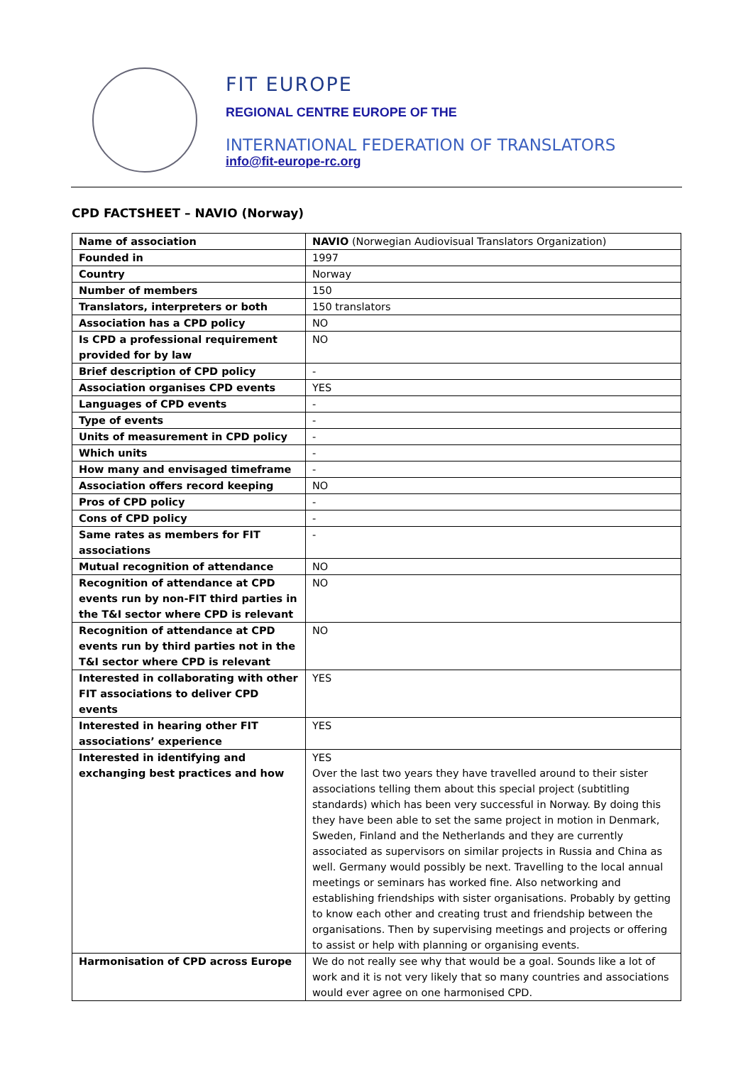FIT EUROPE
REGIONAL CENTRE EUROPE OF THE
INTERNATIONAL FEDERATION OF TRANSLATORS
info@fit-europe-rc.org
CPD FACTSHEET – NAVIO (Norway)
| Name of association | NAVIO (Norwegian Audiovisual Translators Organization) |
| Founded in | 1997 |
| Country | Norway |
| Number of members | 150 |
| Translators, interpreters or both | 150 translators |
| Association has a CPD policy | NO |
| Is CPD a professional requirement provided for by law | NO |
| Brief description of CPD policy | - |
| Association organises CPD events | YES |
| Languages of CPD events | - |
| Type of events | - |
| Units of measurement in CPD policy | - |
| Which units | - |
| How many and envisaged timeframe | - |
| Association offers record keeping | NO |
| Pros of CPD policy | - |
| Cons of CPD policy | - |
| Same rates as members for FIT associations | - |
| Mutual recognition of attendance | NO |
| Recognition of attendance at CPD events run by non-FIT third parties in the T&I sector where CPD is relevant | NO |
| Recognition of attendance at CPD events run by third parties not in the T&I sector where CPD is relevant | NO |
| Interested in collaborating with other FIT associations to deliver CPD events | YES |
| Interested in hearing other FIT associations’ experience | YES |
| Interested in identifying and exchanging best practices and how | YES Over the last two years they have travelled around to their sister associations telling them about this special project (subtitling standards) which has been very successful in Norway. By doing this they have been able to set the same project in motion in Denmark, Sweden, Finland and the Netherlands and they are currently associated as supervisors on similar projects in Russia and China as well. Germany would possibly be next. Travelling to the local annual meetings or seminars has worked fine. Also networking and establishing friendships with sister organisations. Probably by getting to know each other and creating trust and friendship between the organisations. Then by supervising meetings and projects or offering to assist or help with planning or organising events. |
| Harmonisation of CPD across Europe | We do not really see why that would be a goal. Sounds like a lot of work and it is not very likely that so many countries and associations would ever agree on one harmonised CPD. |